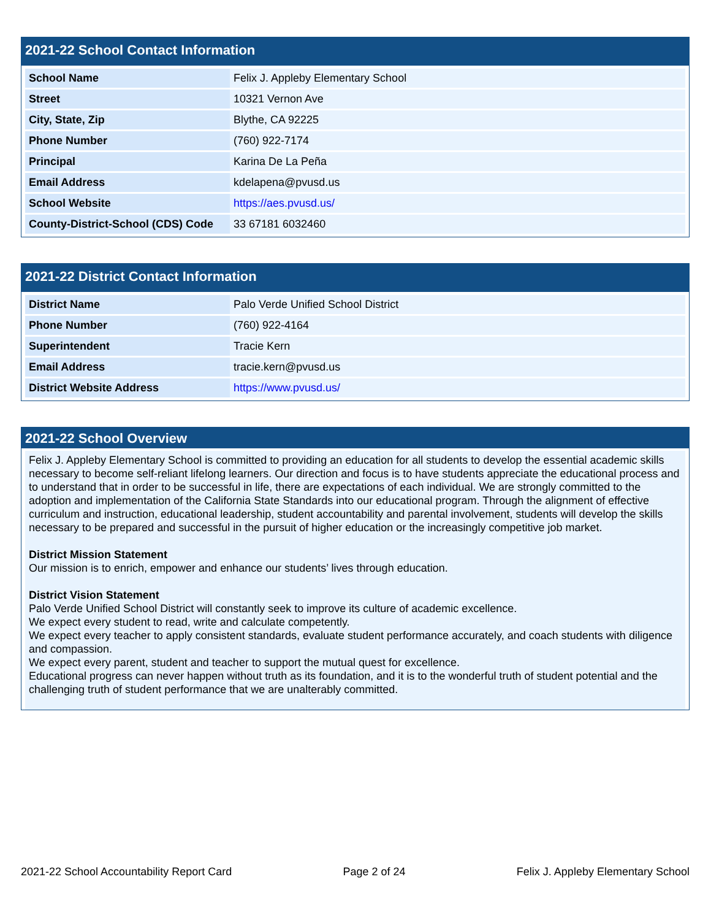2021-22 School Contact Information
| School Name | Felix J. Appleby Elementary School |
| Street | 10321 Vernon Ave |
| City, State, Zip | Blythe, CA 92225 |
| Phone Number | (760) 922-7174 |
| Principal | Karina De La Peña |
| Email Address | kdelapena@pvusd.us |
| School Website | https://aes.pvusd.us/ |
| County-District-School (CDS) Code | 33 67181 6032460 |
2021-22 District Contact Information
| District Name | Palo Verde Unified School District |
| Phone Number | (760) 922-4164 |
| Superintendent | Tracie Kern |
| Email Address | tracie.kern@pvusd.us |
| District Website Address | https://www.pvusd.us/ |
2021-22 School Overview
Felix J. Appleby Elementary School is committed to providing an education for all students to develop the essential academic skills necessary to become self-reliant lifelong learners. Our direction and focus is to have students appreciate the educational process and to understand that in order to be successful in life, there are expectations of each individual. We are strongly committed to the adoption and implementation of the California State Standards into our educational program. Through the alignment of effective curriculum and instruction, educational leadership, student accountability and parental involvement, students will develop the skills necessary to be prepared and successful in the pursuit of higher education or the increasingly competitive job market.
District Mission Statement
Our mission is to enrich, empower and enhance our students’ lives through education.
District Vision Statement
Palo Verde Unified School District will constantly seek to improve its culture of academic excellence.
We expect every student to read, write and calculate competently.
We expect every teacher to apply consistent standards, evaluate student performance accurately, and coach students with diligence and compassion.
We expect every parent, student and teacher to support the mutual quest for excellence.
Educational progress can never happen without truth as its foundation, and it is to the wonderful truth of student potential and the challenging truth of student performance that we are unalterably committed.
2021-22 School Accountability Report Card Page 2 of 24 Felix J. Appleby Elementary School